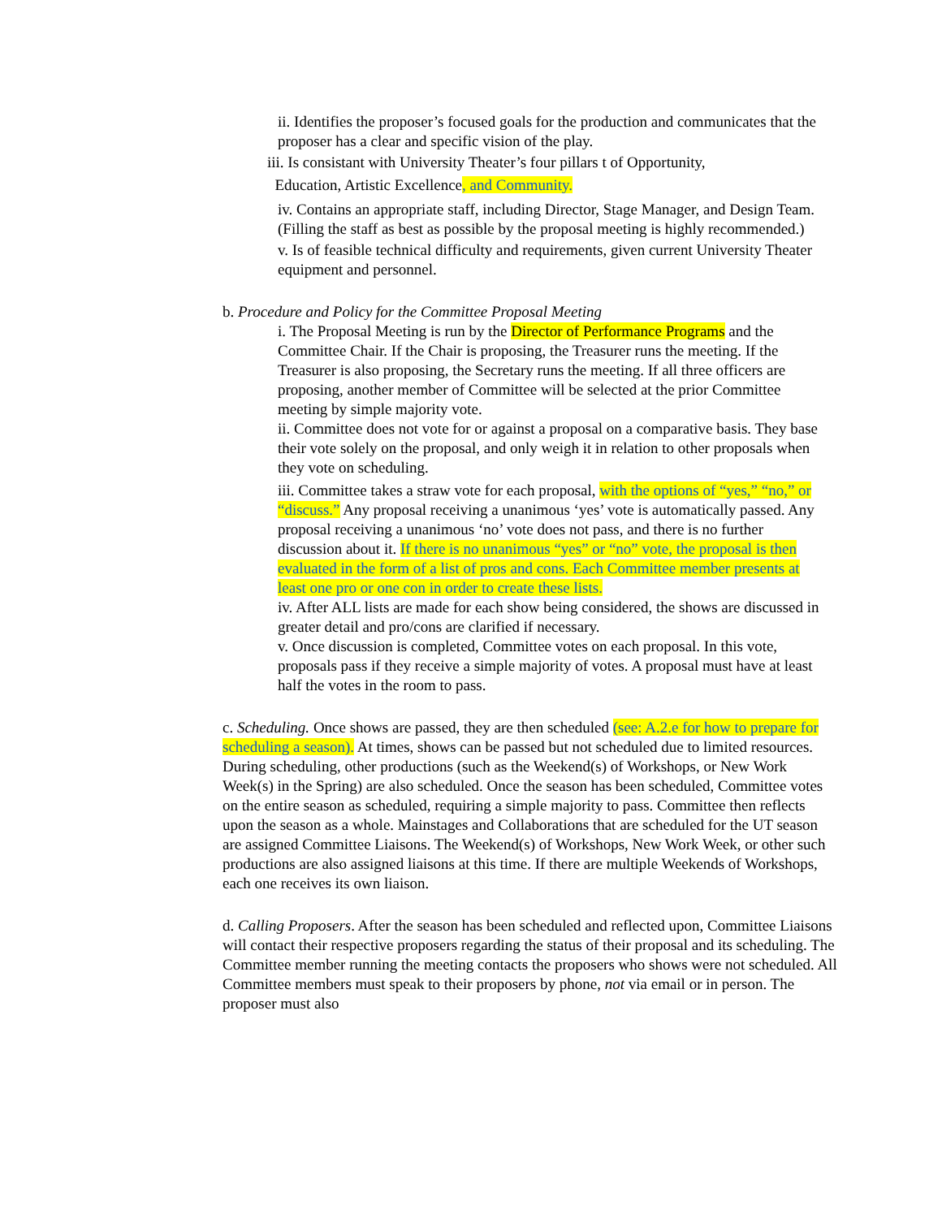ii. Identifies the proposer’s focused goals for the production and communicates that the proposer has a clear and specific vision of the play.
iii. Is consistant with University Theater’s four pillars t of Opportunity,
Education, Artistic Excellence, and Community.
iv. Contains an appropriate staff, including Director, Stage Manager, and Design Team. (Filling the staff as best as possible by the proposal meeting is highly recommended.)
v. Is of feasible technical difficulty and requirements, given current University Theater equipment and personnel.
b. Procedure and Policy for the Committee Proposal Meeting
i. The Proposal Meeting is run by the Director of Performance Programs and the Committee Chair. If the Chair is proposing, the Treasurer runs the meeting. If the Treasurer is also proposing, the Secretary runs the meeting. If all three officers are
proposing, another member of Committee will be selected at the prior Committee meeting by simple majority vote.
ii. Committee does not vote for or against a proposal on a comparative basis. They base their vote solely on the proposal, and only weigh it in relation to other proposals when they vote on scheduling.
iii. Committee takes a straw vote for each proposal, with the options of “yes,” “no,” or “discuss.” Any proposal receiving a unanimous ‘yes’ vote is automatically passed. Any proposal receiving a unanimous ‘no’ vote does not pass, and there is no further discussion about it. If there is no unanimous “yes” or “no” vote, the proposal is then evaluated in the form of a list of pros and cons. Each Committee member presents at least one pro or one con in order to create these lists.
iv. After ALL lists are made for each show being considered, the shows are discussed in greater detail and pro/cons are clarified if necessary.
v. Once discussion is completed, Committee votes on each proposal. In this vote, proposals pass if they receive a simple majority of votes. A proposal must have at least half the votes in the room to pass.
c. Scheduling. Once shows are passed, they are then scheduled (see: A.2.e for how to prepare for scheduling a season). At times, shows can be passed but not scheduled due to limited resources. During scheduling, other productions (such as the Weekend(s) of Workshops, or New Work Week(s) in the Spring) are also scheduled. Once the season has been scheduled, Committee votes on the entire season as scheduled, requiring a simple majority to pass. Committee then reflects upon the season as a whole. Mainstages and Collaborations that are scheduled for the UT season are assigned Committee Liaisons. The Weekend(s) of Workshops, New Work Week, or other such productions are also assigned liaisons at this time. If there are multiple Weekends of Workshops, each one receives its own liaison.
d. Calling Proposers. After the season has been scheduled and reflected upon, Committee Liaisons will contact their respective proposers regarding the status of their proposal and its scheduling. The Committee member running the meeting contacts the proposers who shows were not scheduled. All Committee members must speak to their proposers by phone, not via email or in person. The proposer must also